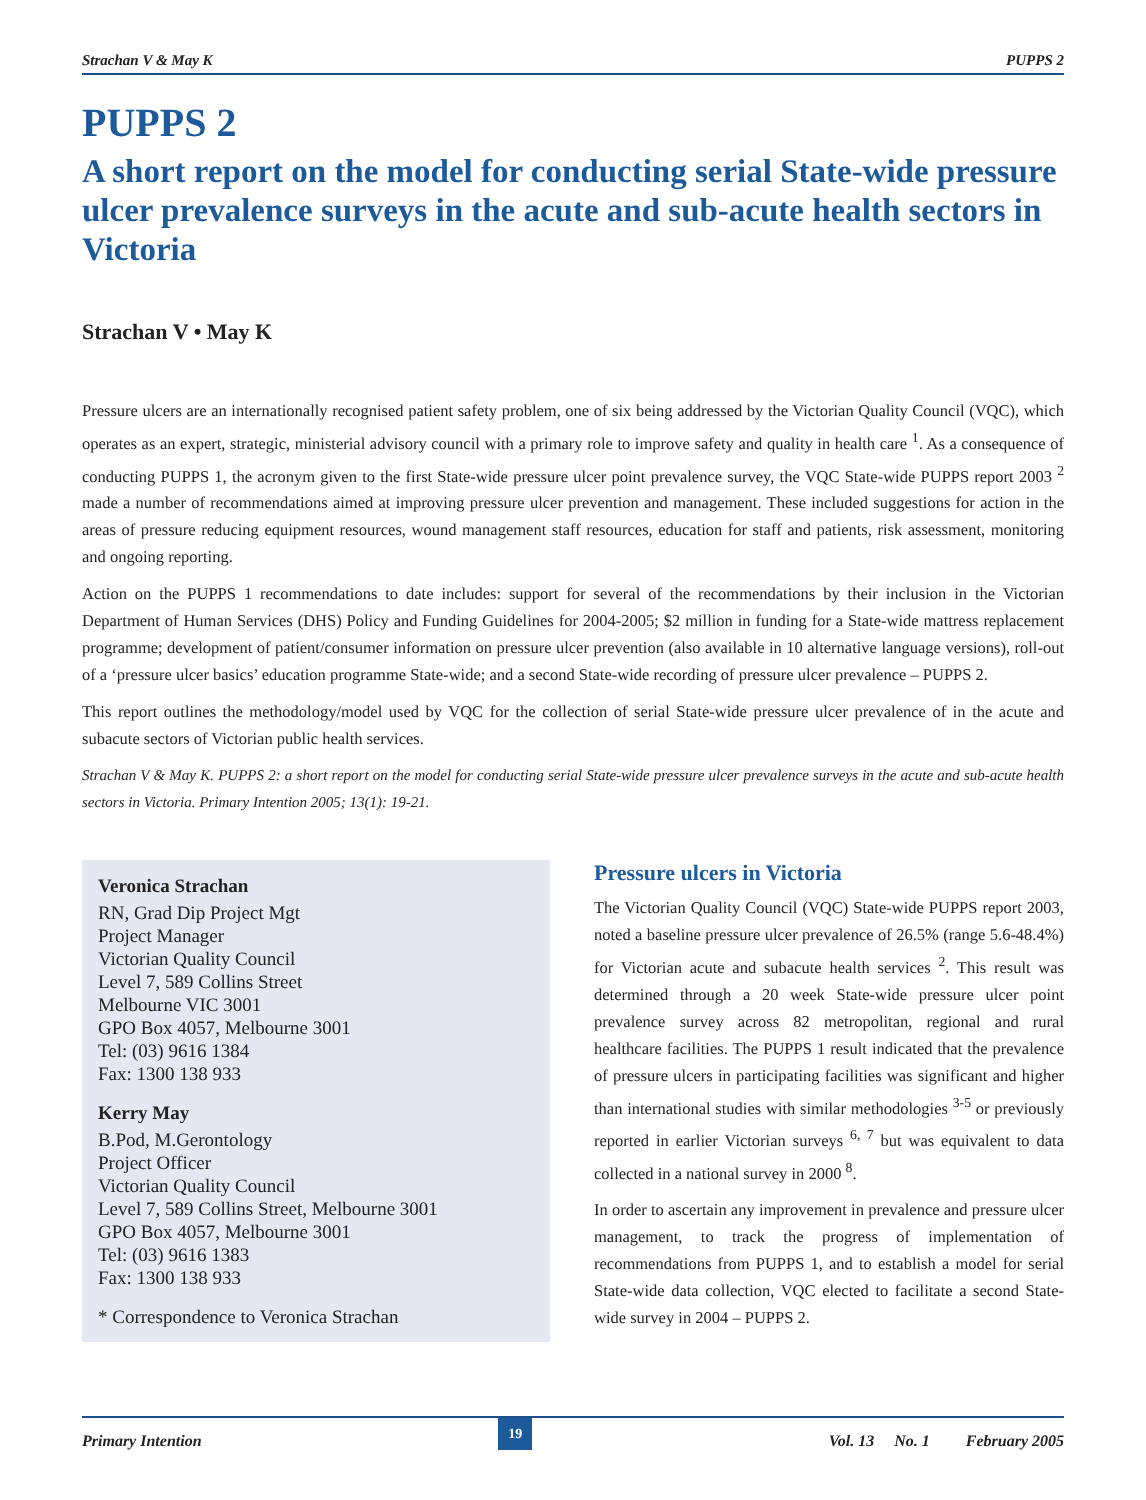Strachan V & May K PUPPS 2
PUPPS 2
A short report on the model for conducting serial State-wide pressure ulcer prevalence surveys in the acute and sub-acute health sectors in Victoria
Strachan V • May K
Pressure ulcers are an internationally recognised patient safety problem, one of six being addressed by the Victorian Quality Council (VQC), which operates as an expert, strategic, ministerial advisory council with a primary role to improve safety and quality in health care <sup>1</sup>. As a consequence of conducting PUPPS 1, the acronym given to the first State-wide pressure ulcer point prevalence survey, the VQC State-wide PUPPS report 2003 <sup>2</sup> made a number of recommendations aimed at improving pressure ulcer prevention and management. These included suggestions for action in the areas of pressure reducing equipment resources, wound management staff resources, education for staff and patients, risk assessment, monitoring and ongoing reporting.
Action on the PUPPS 1 recommendations to date includes: support for several of the recommendations by their inclusion in the Victorian Department of Human Services (DHS) Policy and Funding Guidelines for 2004-2005; $2 million in funding for a State-wide mattress replacement programme; development of patient/consumer information on pressure ulcer prevention (also available in 10 alternative language versions), roll-out of a ‘pressure ulcer basics’ education programme State-wide; and a second State-wide recording of pressure ulcer prevalence – PUPPS 2.
This report outlines the methodology/model used by VQC for the collection of serial State-wide pressure ulcer prevalence of in the acute and subacute sectors of Victorian public health services.
Strachan V & May K. PUPPS 2: a short report on the model for conducting serial State-wide pressure ulcer prevalence surveys in the acute and sub-acute health sectors in Victoria. Primary Intention 2005; 13(1): 19-21.
Veronica Strachan
RN, Grad Dip Project Mgt
Project Manager
Victorian Quality Council
Level 7, 589 Collins Street
Melbourne VIC 3001
GPO Box 4057, Melbourne 3001
Tel: (03) 9616 1384
Fax: 1300 138 933
Kerry May
B.Pod, M.Gerontology
Project Officer
Victorian Quality Council
Level 7, 589 Collins Street, Melbourne 3001
GPO Box 4057, Melbourne 3001
Tel: (03) 9616 1383
Fax: 1300 138 933
* Correspondence to Veronica Strachan
Pressure ulcers in Victoria
The Victorian Quality Council (VQC) State-wide PUPPS report 2003, noted a baseline pressure ulcer prevalence of 26.5% (range 5.6-48.4%) for Victorian acute and subacute health services <sup>2</sup>. This result was determined through a 20 week State-wide pressure ulcer point prevalence survey across 82 metropolitan, regional and rural healthcare facilities. The PUPPS 1 result indicated that the prevalence of pressure ulcers in participating facilities was significant and higher than international studies with similar methodologies <sup>3-5</sup> or previously reported in earlier Victorian surveys <sup>6, 7</sup> but was equivalent to data collected in a national survey in 2000 <sup>8</sup>.
In order to ascertain any improvement in prevalence and pressure ulcer management, to track the progress of implementation of recommendations from PUPPS 1, and to establish a model for serial State-wide data collection, VQC elected to facilitate a second State-wide survey in 2004 – PUPPS 2.
Primary Intention 19 Vol. 13 No. 1 February 2005